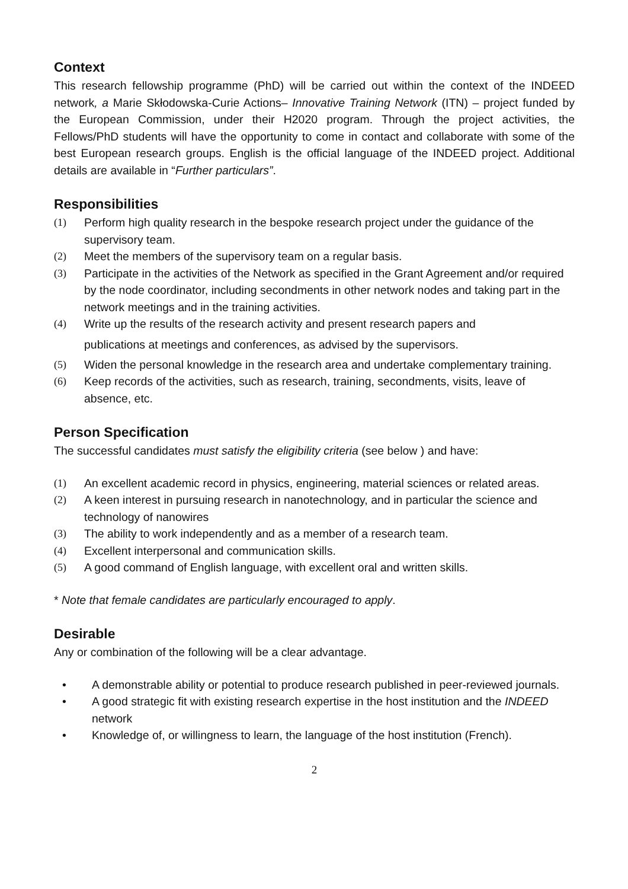Context
This research fellowship programme (PhD) will be carried out within the context of the INDEED network, a Marie Skłodowska-Curie Actions– Innovative Training Network (ITN) – project funded by the European Commission, under their H2020 program. Through the project activities, the Fellows/PhD students will have the opportunity to come in contact and collaborate with some of the best European research groups. English is the official language of the INDEED project. Additional details are available in “Further particulars”.
Responsibilities
(1) Perform high quality research in the bespoke research project under the guidance of the supervisory team.
(2) Meet the members of the supervisory team on a regular basis.
(3) Participate in the activities of the Network as specified in the Grant Agreement and/or required by the node coordinator, including secondments in other network nodes and taking part in the network meetings and in the training activities.
(4) Write up the results of the research activity and present research papers and
publications at meetings and conferences, as advised by the supervisors.
(5) Widen the personal knowledge in the research area and undertake complementary training.
(6) Keep records of the activities, such as research, training, secondments, visits, leave of absence, etc.
Person Specification
The successful candidates must satisfy the eligibility criteria (see below ) and have:
(1) An excellent academic record in physics, engineering, material sciences or related areas.
(2) A keen interest in pursuing research in nanotechnology, and in particular the science and technology of nanowires
(3) The ability to work independently and as a member of a research team.
(4) Excellent interpersonal and communication skills.
(5) A good command of English language, with excellent oral and written skills.
* Note that female candidates are particularly encouraged to apply.
Desirable
Any or combination of the following will be a clear advantage.
• A demonstrable ability or potential to produce research published in peer-reviewed journals.
• A good strategic fit with existing research expertise in the host institution and the INDEED network
• Knowledge of, or willingness to learn, the language of the host institution (French).
2